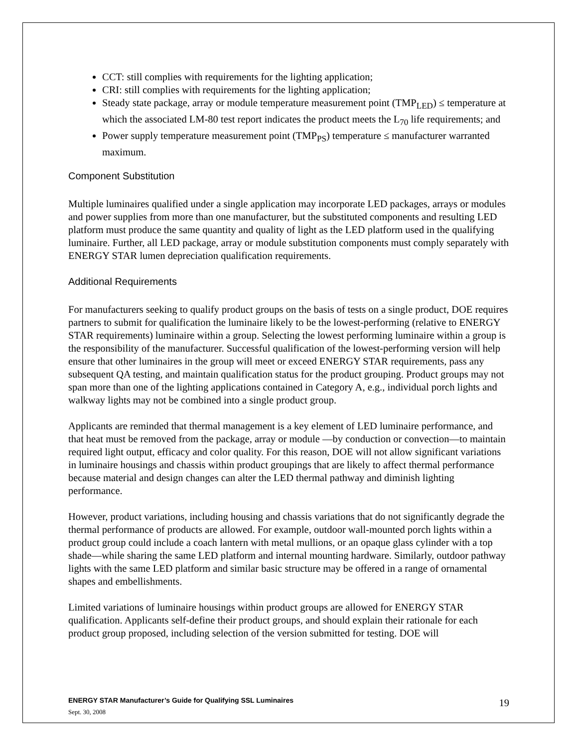CCT: still complies with requirements for the lighting application;
CRI: still complies with requirements for the lighting application;
Steady state package, array or module temperature measurement point (TMP<sub>LED</sub>) ≤ temperature at which the associated LM-80 test report indicates the product meets the L<sub>70</sub> life requirements; and
Power supply temperature measurement point (TMP<sub>PS</sub>) temperature ≤ manufacturer warranted maximum.
Component Substitution
Multiple luminaires qualified under a single application may incorporate LED packages, arrays or modules and power supplies from more than one manufacturer, but the substituted components and resulting LED platform must produce the same quantity and quality of light as the LED platform used in the qualifying luminaire. Further, all LED package, array or module substitution components must comply separately with ENERGY STAR lumen depreciation qualification requirements.
Additional Requirements
For manufacturers seeking to qualify product groups on the basis of tests on a single product, DOE requires partners to submit for qualification the luminaire likely to be the lowest-performing (relative to ENERGY STAR requirements) luminaire within a group. Selecting the lowest performing luminaire within a group is the responsibility of the manufacturer. Successful qualification of the lowest-performing version will help ensure that other luminaires in the group will meet or exceed ENERGY STAR requirements, pass any subsequent QA testing, and maintain qualification status for the product grouping. Product groups may not span more than one of the lighting applications contained in Category A, e.g., individual porch lights and walkway lights may not be combined into a single product group.
Applicants are reminded that thermal management is a key element of LED luminaire performance, and that heat must be removed from the package, array or module —by conduction or convection—to maintain required light output, efficacy and color quality. For this reason, DOE will not allow significant variations in luminaire housings and chassis within product groupings that are likely to affect thermal performance because material and design changes can alter the LED thermal pathway and diminish lighting performance.
However, product variations, including housing and chassis variations that do not significantly degrade the thermal performance of products are allowed. For example, outdoor wall-mounted porch lights within a product group could include a coach lantern with metal mullions, or an opaque glass cylinder with a top shade—while sharing the same LED platform and internal mounting hardware. Similarly, outdoor pathway lights with the same LED platform and similar basic structure may be offered in a range of ornamental shapes and embellishments.
Limited variations of luminaire housings within product groups are allowed for ENERGY STAR qualification. Applicants self-define their product groups, and should explain their rationale for each product group proposed, including selection of the version submitted for testing. DOE will
ENERGY STAR Manufacturer’s Guide for Qualifying SSL Luminaires
Sept. 30, 2008
19